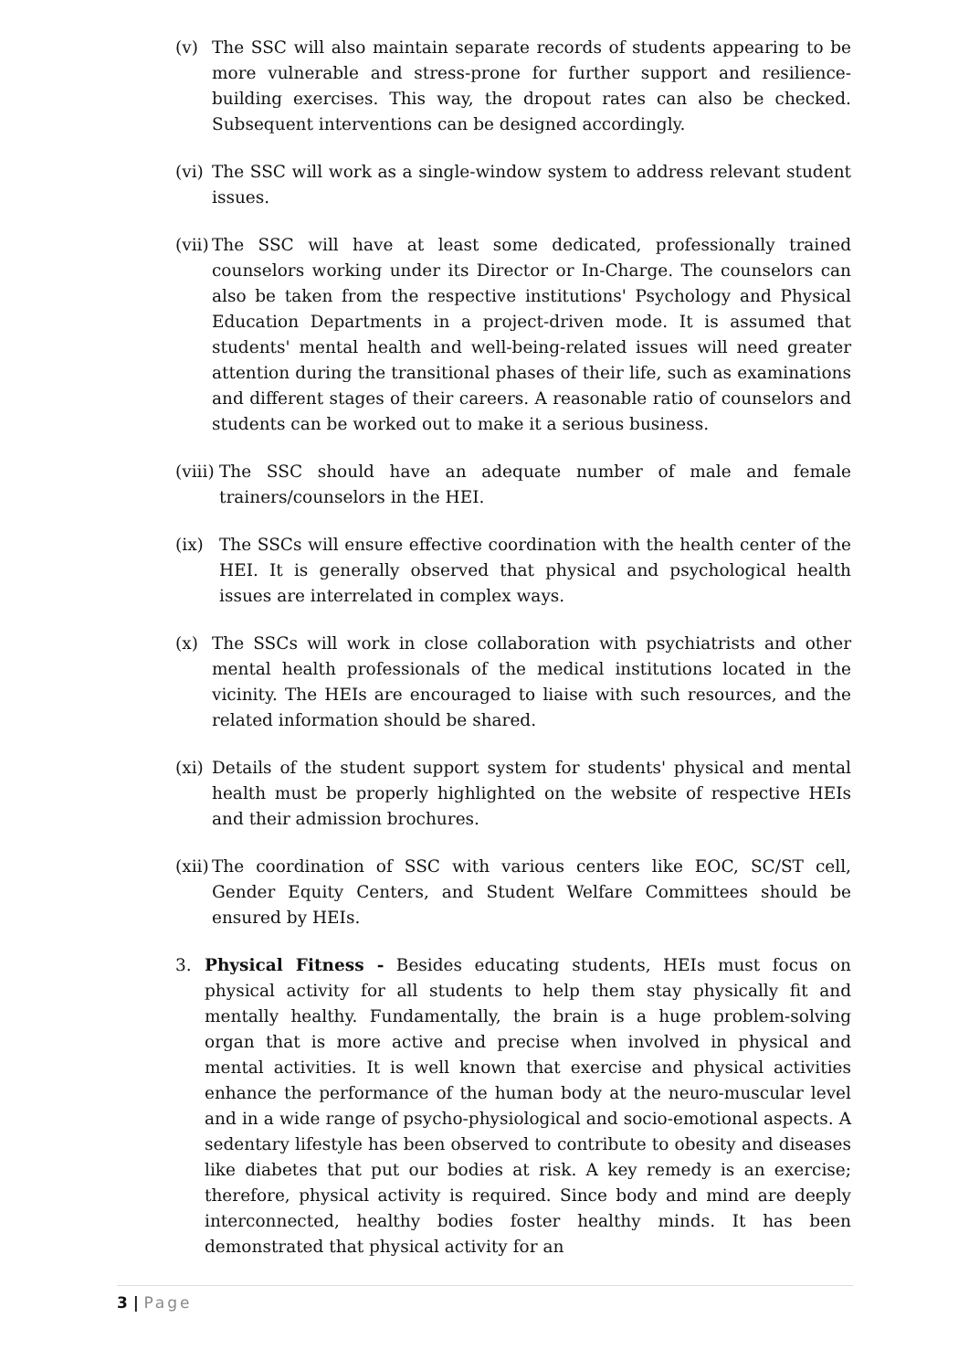(v) The SSC will also maintain separate records of students appearing to be more vulnerable and stress-prone for further support and resilience-building exercises. This way, the dropout rates can also be checked. Subsequent interventions can be designed accordingly.
(vi) The SSC will work as a single-window system to address relevant student issues.
(vii) The SSC will have at least some dedicated, professionally trained counselors working under its Director or In-Charge. The counselors can also be taken from the respective institutions' Psychology and Physical Education Departments in a project-driven mode. It is assumed that students' mental health and well-being-related issues will need greater attention during the transitional phases of their life, such as examinations and different stages of their careers. A reasonable ratio of counselors and students can be worked out to make it a serious business.
(viii) The SSC should have an adequate number of male and female trainers/counselors in the HEI.
(ix) The SSCs will ensure effective coordination with the health center of the HEI. It is generally observed that physical and psychological health issues are interrelated in complex ways.
(x) The SSCs will work in close collaboration with psychiatrists and other mental health professionals of the medical institutions located in the vicinity. The HEIs are encouraged to liaise with such resources, and the related information should be shared.
(xi) Details of the student support system for students' physical and mental health must be properly highlighted on the website of respective HEIs and their admission brochures.
(xii) The coordination of SSC with various centers like EOC, SC/ST cell, Gender Equity Centers, and Student Welfare Committees should be ensured by HEIs.
3. Physical Fitness - Besides educating students, HEIs must focus on physical activity for all students to help them stay physically fit and mentally healthy. Fundamentally, the brain is a huge problem-solving organ that is more active and precise when involved in physical and mental activities. It is well known that exercise and physical activities enhance the performance of the human body at the neuro-muscular level and in a wide range of psycho-physiological and socio-emotional aspects. A sedentary lifestyle has been observed to contribute to obesity and diseases like diabetes that put our bodies at risk. A key remedy is an exercise; therefore, physical activity is required. Since body and mind are deeply interconnected, healthy bodies foster healthy minds. It has been demonstrated that physical activity for an
3 | Page